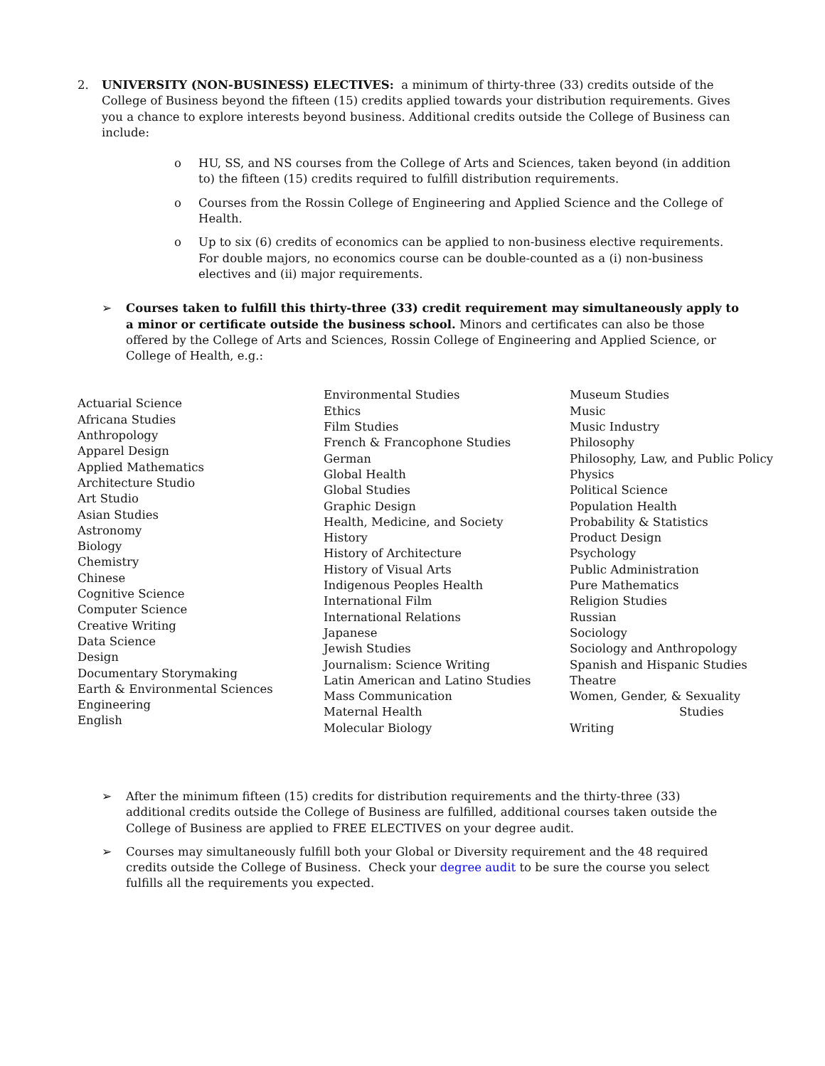2. UNIVERSITY (NON-BUSINESS) ELECTIVES: a minimum of thirty-three (33) credits outside of the College of Business beyond the fifteen (15) credits applied towards your distribution requirements. Gives you a chance to explore interests beyond business. Additional credits outside the College of Business can include:
o HU, SS, and NS courses from the College of Arts and Sciences, taken beyond (in addition to) the fifteen (15) credits required to fulfill distribution requirements.
o Courses from the Rossin College of Engineering and Applied Science and the College of Health.
o Up to six (6) credits of economics can be applied to non-business elective requirements. For double majors, no economics course can be double-counted as a (i) non-business electives and (ii) major requirements.
➢ Courses taken to fulfill this thirty-three (33) credit requirement may simultaneously apply to a minor or certificate outside the business school. Minors and certificates can also be those offered by the College of Arts and Sciences, Rossin College of Engineering and Applied Science, or College of Health, e.g.:
Actuarial Science
Africana Studies
Anthropology
Apparel Design
Applied Mathematics
Architecture Studio
Art Studio
Asian Studies
Astronomy
Biology
Chemistry
Chinese
Cognitive Science
Computer Science
Creative Writing
Data Science
Design
Documentary Storymaking
Earth & Environmental Sciences
Engineering
English
Environmental Studies
Ethics
Film Studies
French & Francophone Studies
German
Global Health
Global Studies
Graphic Design
Health, Medicine, and Society
History
History of Architecture
History of Visual Arts
Indigenous Peoples Health
International Film
International Relations
Japanese
Jewish Studies
Journalism: Science Writing
Latin American and Latino Studies
Mass Communication
Maternal Health
Molecular Biology
Museum Studies
Music
Music Industry
Philosophy
Philosophy, Law, and Public Policy
Physics
Political Science
Population Health
Probability & Statistics
Product Design
Psychology
Public Administration
Pure Mathematics
Religion Studies
Russian
Sociology
Sociology and Anthropology
Spanish and Hispanic Studies
Theatre
Women, Gender, & Sexuality
Studies
Writing
➢ After the minimum fifteen (15) credits for distribution requirements and the thirty-three (33) additional credits outside the College of Business are fulfilled, additional courses taken outside the College of Business are applied to FREE ELECTIVES on your degree audit.
➢ Courses may simultaneously fulfill both your Global or Diversity requirement and the 48 required credits outside the College of Business. Check your degree audit to be sure the course you select fulfills all the requirements you expected.